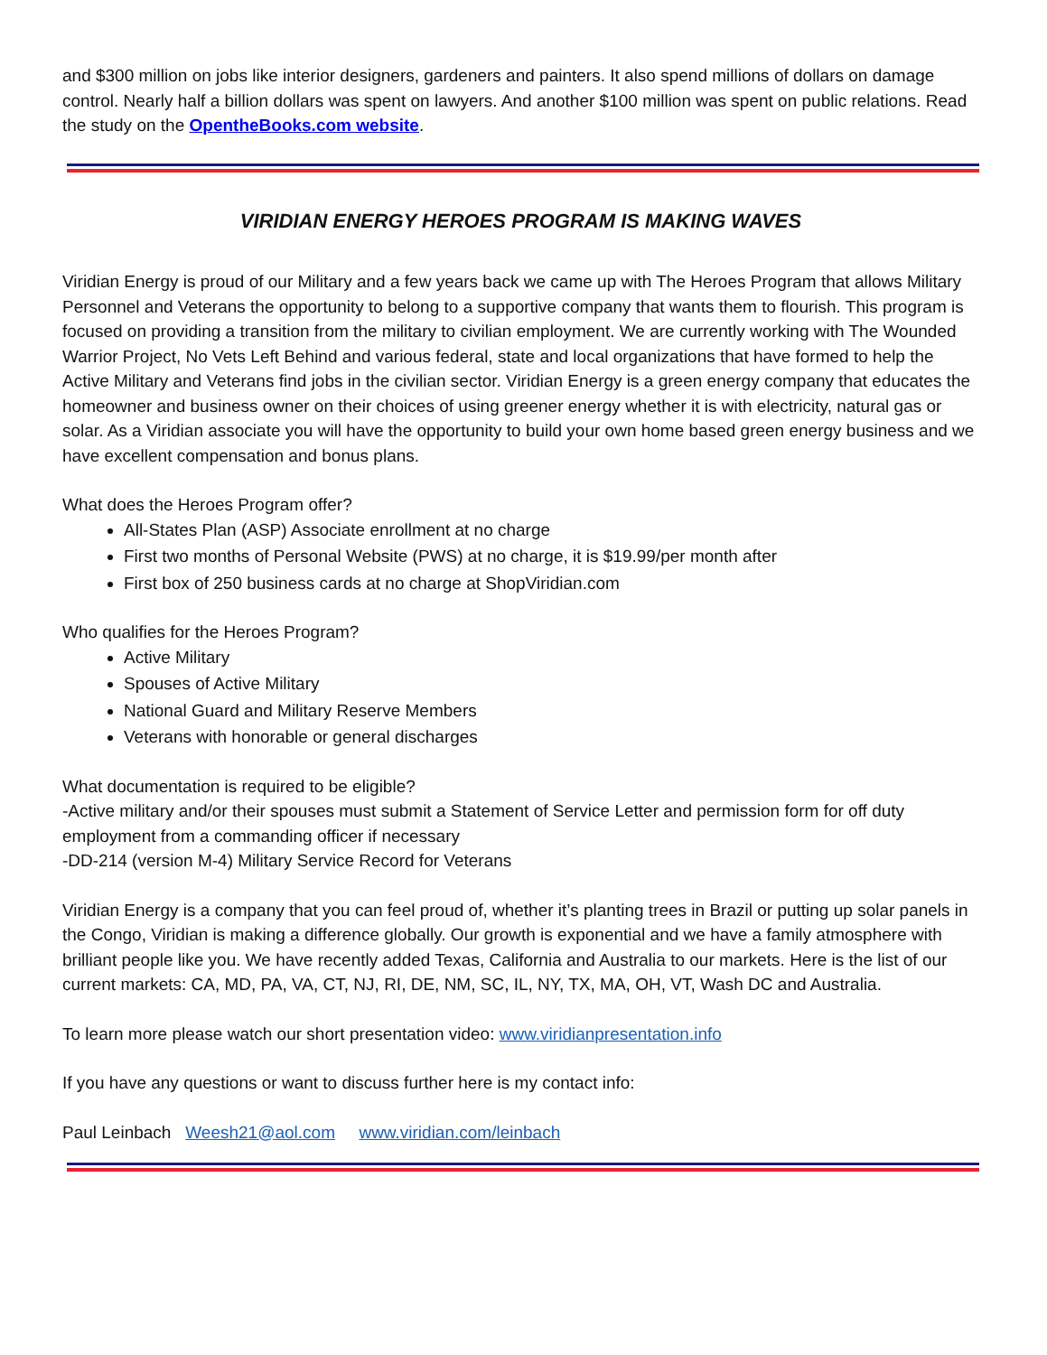and $300 million on jobs like interior designers, gardeners and painters. It also spend millions of dollars on damage control. Nearly half a billion dollars was spent on lawyers. And another $100 million was spent on public relations. Read the study on the OpentheBooks.com website.
VIRIDIAN ENERGY HEROES PROGRAM IS MAKING WAVES
Viridian Energy is proud of our Military and a few years back we came up with The Heroes Program that allows Military Personnel and Veterans the opportunity to belong to a supportive company that wants them to flourish. This program is focused on providing a transition from the military to civilian employment. We are currently working with The Wounded Warrior Project, No Vets Left Behind and various federal, state and local organizations that have formed to help the Active Military and Veterans find jobs in the civilian sector. Viridian Energy is a green energy company that educates the homeowner and business owner on their choices of using greener energy whether it is with electricity, natural gas or solar. As a Viridian associate you will have the opportunity to build your own home based green energy business and we have excellent compensation and bonus plans.
What does the Heroes Program offer?
All-States Plan (ASP) Associate enrollment at no charge
First two months of Personal Website (PWS) at no charge, it is $19.99/per month after
First box of 250 business cards at no charge at ShopViridian.com
Who qualifies for the Heroes Program?
Active Military
Spouses of Active Military
National Guard and Military Reserve Members
Veterans with honorable or general discharges
What documentation is required to be eligible?
-Active military and/or their spouses must submit a Statement of Service Letter and permission form for off duty employment from a commanding officer if necessary
-DD-214 (version M-4) Military Service Record for Veterans
Viridian Energy is a company that you can feel proud of, whether it’s planting trees in Brazil or putting up solar panels in the Congo, Viridian is making a difference globally. Our growth is exponential and we have a family atmosphere with brilliant people like you. We have recently added Texas, California and Australia to our markets. Here is the list of our current markets: CA, MD, PA, VA, CT, NJ, RI, DE, NM, SC, IL, NY, TX, MA, OH, VT, Wash DC and Australia.
To learn more please watch our short presentation video: www.viridianpresentation.info
If you have any questions or want to discuss further here is my contact info:
Paul Leinbach Weesh21@aol.com www.viridian.com/leinbach